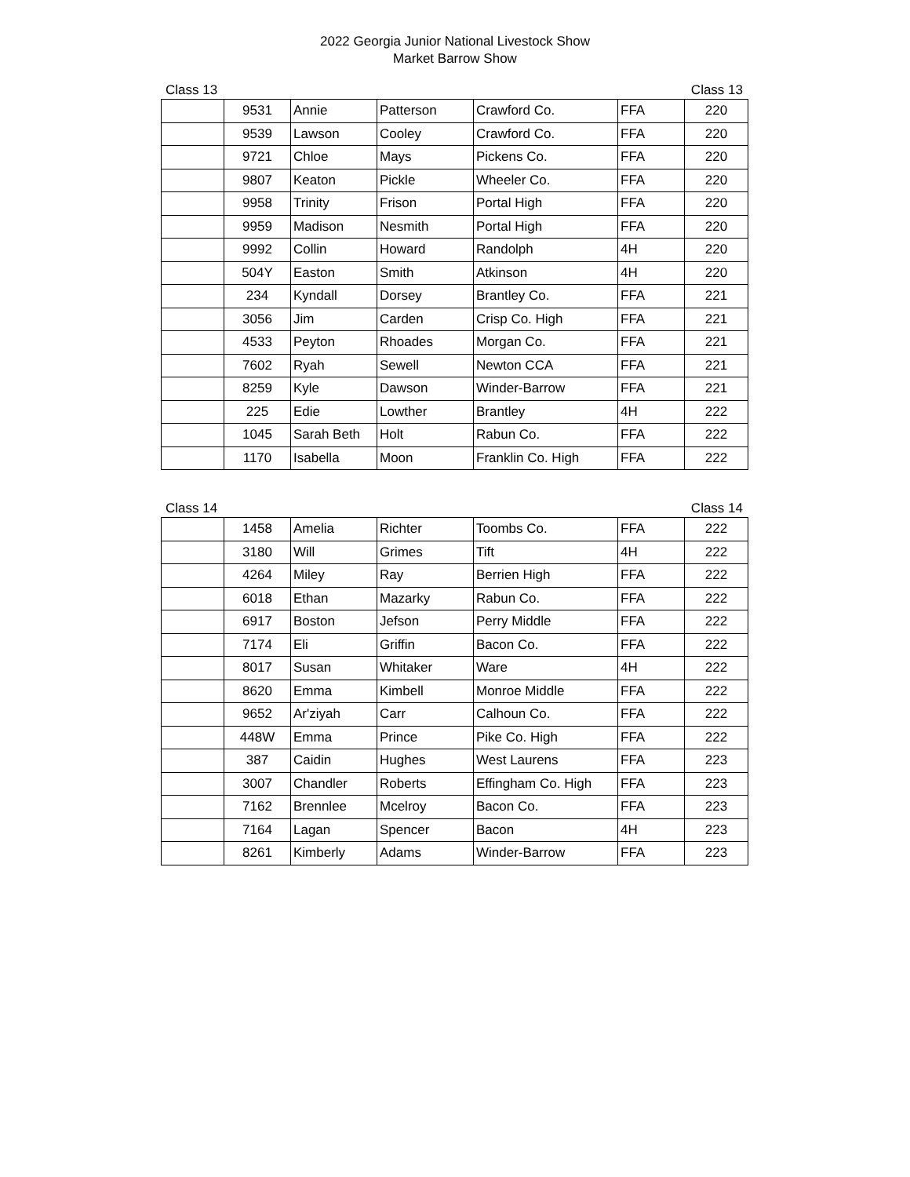2022 Georgia Junior National Livestock Show
Market Barrow Show
Class 13 Class 13
| | 9531 | Annie | Patterson | Crawford Co. | FFA | 220 |
| | 9539 | Lawson | Cooley | Crawford Co. | FFA | 220 |
| | 9721 | Chloe | Mays | Pickens Co. | FFA | 220 |
| | 9807 | Keaton | Pickle | Wheeler Co. | FFA | 220 |
| | 9958 | Trinity | Frison | Portal High | FFA | 220 |
| | 9959 | Madison | Nesmith | Portal High | FFA | 220 |
| | 9992 | Collin | Howard | Randolph | 4H | 220 |
| | 504Y | Easton | Smith | Atkinson | 4H | 220 |
| | 234 | Kyndall | Dorsey | Brantley Co. | FFA | 221 |
| | 3056 | Jim | Carden | Crisp Co. High | FFA | 221 |
| | 4533 | Peyton | Rhoades | Morgan Co. | FFA | 221 |
| | 7602 | Ryah | Sewell | Newton CCA | FFA | 221 |
| | 8259 | Kyle | Dawson | Winder-Barrow | FFA | 221 |
| | 225 | Edie | Lowther | Brantley | 4H | 222 |
| | 1045 | Sarah Beth | Holt | Rabun Co. | FFA | 222 |
| | 1170 | Isabella | Moon | Franklin Co. High | FFA | 222 |
Class 14 Class 14
| | 1458 | Amelia | Richter | Toombs Co. | FFA | 222 |
| | 3180 | Will | Grimes | Tift | 4H | 222 |
| | 4264 | Miley | Ray | Berrien High | FFA | 222 |
| | 6018 | Ethan | Mazarky | Rabun Co. | FFA | 222 |
| | 6917 | Boston | Jefson | Perry Middle | FFA | 222 |
| | 7174 | Eli | Griffin | Bacon Co. | FFA | 222 |
| | 8017 | Susan | Whitaker | Ware | 4H | 222 |
| | 8620 | Emma | Kimbell | Monroe Middle | FFA | 222 |
| | 9652 | Ar'ziyah | Carr | Calhoun Co. | FFA | 222 |
| | 448W | Emma | Prince | Pike Co. High | FFA | 222 |
| | 387 | Caidin | Hughes | West Laurens | FFA | 223 |
| | 3007 | Chandler | Roberts | Effingham Co. High | FFA | 223 |
| | 7162 | Brennlee | Mcelroy | Bacon Co. | FFA | 223 |
| | 7164 | Lagan | Spencer | Bacon | 4H | 223 |
| | 8261 | Kimberly | Adams | Winder-Barrow | FFA | 223 |